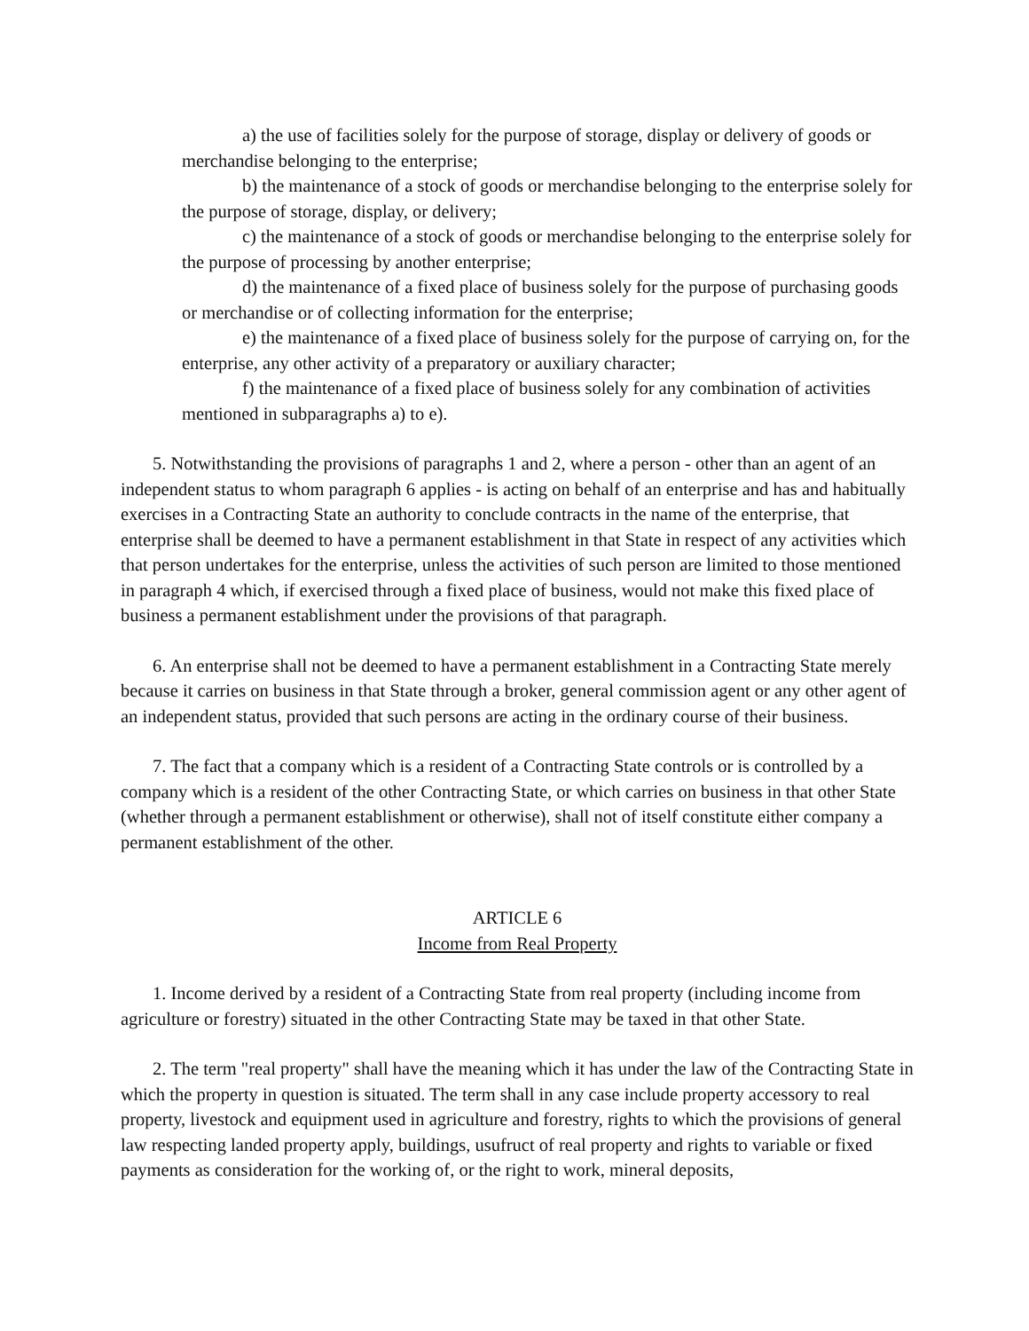a) the use of facilities solely for the purpose of storage, display or delivery of goods or merchandise belonging to the enterprise;
b) the maintenance of a stock of goods or merchandise belonging to the enterprise solely for the purpose of storage, display, or delivery;
c) the maintenance of a stock of goods or merchandise belonging to the enterprise solely for the purpose of processing by another enterprise;
d) the maintenance of a fixed place of business solely for the purpose of purchasing goods or merchandise or of collecting information for the enterprise;
e) the maintenance of a fixed place of business solely for the purpose of carrying on, for the enterprise, any other activity of a preparatory or auxiliary character;
f) the maintenance of a fixed place of business solely for any combination of activities mentioned in subparagraphs a) to e).
5. Notwithstanding the provisions of paragraphs 1 and 2, where a person - other than an agent of an independent status to whom paragraph 6 applies - is acting on behalf of an enterprise and has and habitually exercises in a Contracting State an authority to conclude contracts in the name of the enterprise, that enterprise shall be deemed to have a permanent establishment in that State in respect of any activities which that person undertakes for the enterprise, unless the activities of such person are limited to those mentioned in paragraph 4 which, if exercised through a fixed place of business, would not make this fixed place of business a permanent establishment under the provisions of that paragraph.
6. An enterprise shall not be deemed to have a permanent establishment in a Contracting State merely because it carries on business in that State through a broker, general commission agent or any other agent of an independent status, provided that such persons are acting in the ordinary course of their business.
7. The fact that a company which is a resident of a Contracting State controls or is controlled by a company which is a resident of the other Contracting State, or which carries on business in that other State (whether through a permanent establishment or otherwise), shall not of itself constitute either company a permanent establishment of the other.
ARTICLE 6
Income from Real Property
1. Income derived by a resident of a Contracting State from real property (including income from agriculture or forestry) situated in the other Contracting State may be taxed in that other State.
2. The term "real property" shall have the meaning which it has under the law of the Contracting State in which the property in question is situated. The term shall in any case include property accessory to real property, livestock and equipment used in agriculture and forestry, rights to which the provisions of general law respecting landed property apply, buildings, usufruct of real property and rights to variable or fixed payments as consideration for the working of, or the right to work, mineral deposits,